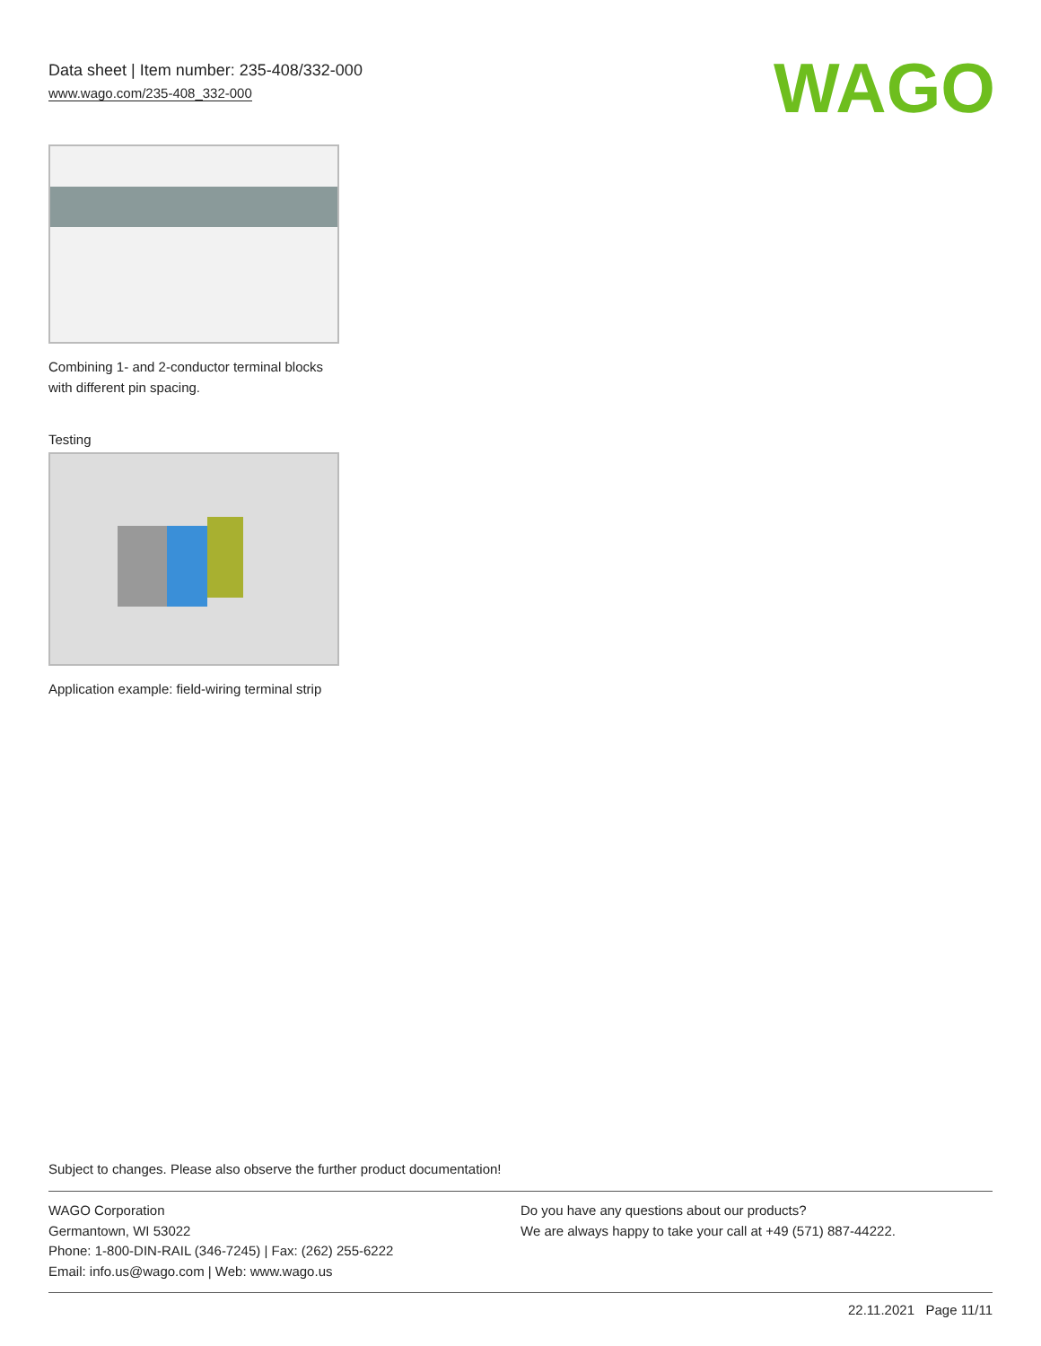Data sheet | Item number: 235-408/332-000
www.wago.com/235-408_332-000
WAGO
Combining 1- and 2-conductor terminal blocks with different pin spacing.
Testing
Application example: field-wiring terminal strip
Subject to changes. Please also observe the further product documentation!
WAGO Corporation
Germantown, WI 53022
Phone: 1-800-DIN-RAIL (346-7245) | Fax: (262) 255-6222
Email: info.us@wago.com | Web: www.wago.us
Do you have any questions about our products?
We are always happy to take your call at +49 (571) 887-44222.
22.11.2021 Page 11/11